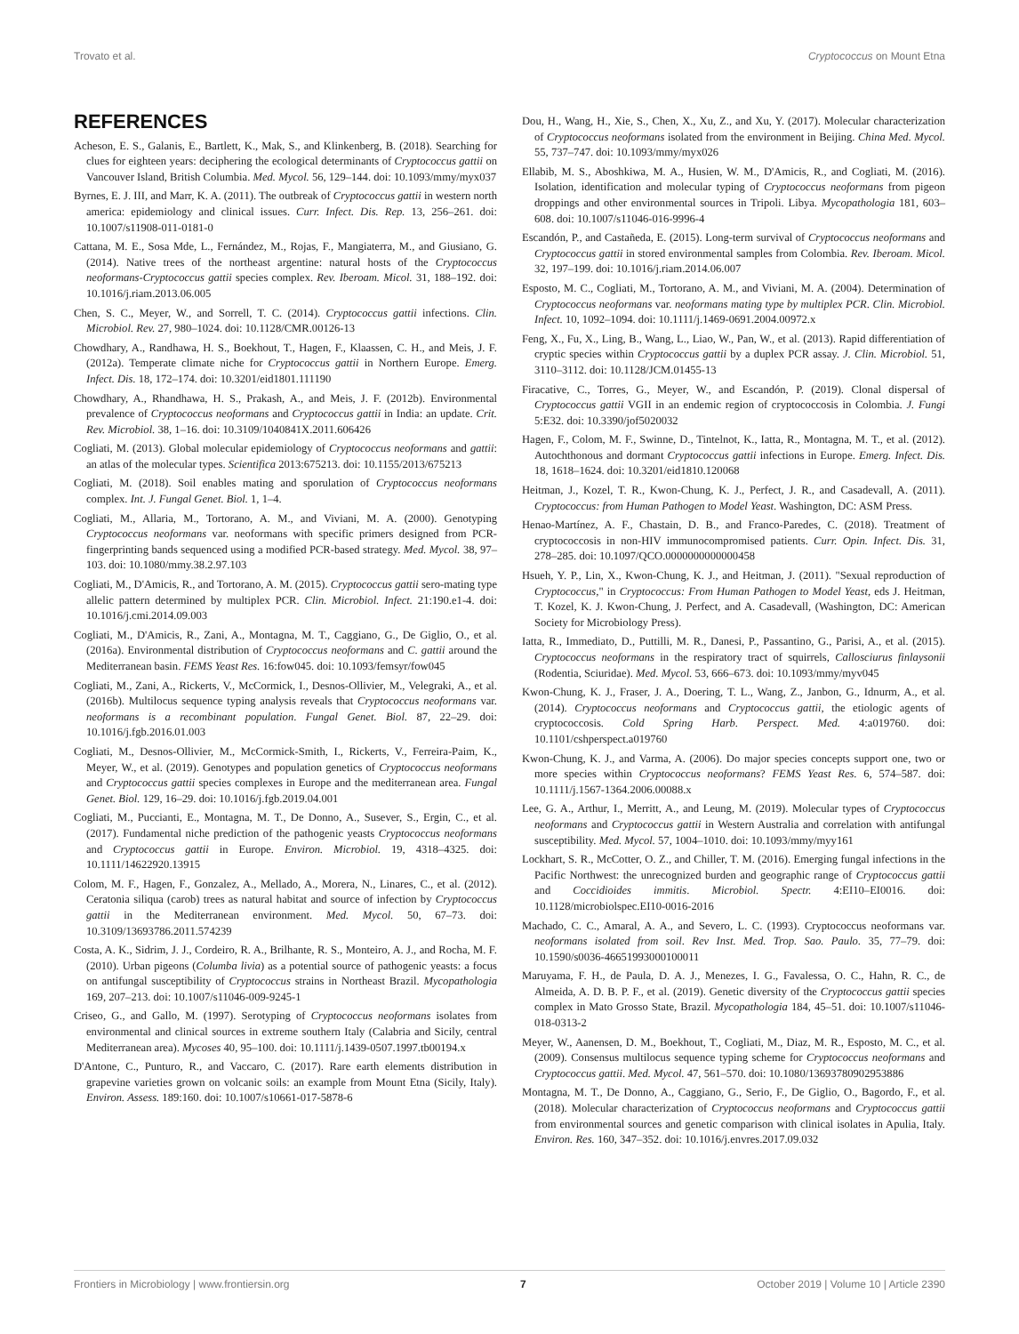Trovato et al. Cryptococcus on Mount Etna
REFERENCES
Acheson, E. S., Galanis, E., Bartlett, K., Mak, S., and Klinkenberg, B. (2018). Searching for clues for eighteen years: deciphering the ecological determinants of Cryptococcus gattii on Vancouver Island, British Columbia. Med. Mycol. 56, 129–144. doi: 10.1093/mmy/myx037
Byrnes, E. J. III, and Marr, K. A. (2011). The outbreak of Cryptococcus gattii in western north america: epidemiology and clinical issues. Curr. Infect. Dis. Rep. 13, 256–261. doi: 10.1007/s11908-011-0181-0
Cattana, M. E., Sosa Mde, L., Fernández, M., Rojas, F., Mangiaterra, M., and Giusiano, G. (2014). Native trees of the northeast argentine: natural hosts of the Cryptococcus neoformans-Cryptococcus gattii species complex. Rev. Iberoam. Micol. 31, 188–192. doi: 10.1016/j.riam.2013.06.005
Chen, S. C., Meyer, W., and Sorrell, T. C. (2014). Cryptococcus gattii infections. Clin. Microbiol. Rev. 27, 980–1024. doi: 10.1128/CMR.00126-13
Chowdhary, A., Randhawa, H. S., Boekhout, T., Hagen, F., Klaassen, C. H., and Meis, J. F. (2012a). Temperate climate niche for Cryptococcus gattii in Northern Europe. Emerg. Infect. Dis. 18, 172–174. doi: 10.3201/eid1801.111190
Chowdhary, A., Rhandhawa, H. S., Prakash, A., and Meis, J. F. (2012b). Environmental prevalence of Cryptococcus neoformans and Cryptococcus gattii in India: an update. Crit. Rev. Microbiol. 38, 1–16. doi: 10.3109/1040841X.2011.606426
Cogliati, M. (2013). Global molecular epidemiology of Cryptococcus neoformans and gattii: an atlas of the molecular types. Scientifica 2013:675213. doi: 10.1155/2013/675213
Cogliati, M. (2018). Soil enables mating and sporulation of Cryptococcus neoformans complex. Int. J. Fungal Genet. Biol. 1, 1–4.
Cogliati, M., Allaria, M., Tortorano, A. M., and Viviani, M. A. (2000). Genotyping Cryptococcus neoformans var. neoformans with specific primers designed from PCR-fingerprinting bands sequenced using a modified PCR-based strategy. Med. Mycol. 38, 97–103. doi: 10.1080/mmy.38.2.97.103
Cogliati, M., D'Amicis, R., and Tortorano, A. M. (2015). Cryptococcus gattii sero-mating type allelic pattern determined by multiplex PCR. Clin. Microbiol. Infect. 21:190.e1-4. doi: 10.1016/j.cmi.2014.09.003
Cogliati, M., D'Amicis, R., Zani, A., Montagna, M. T., Caggiano, G., De Giglio, O., et al. (2016a). Environmental distribution of Cryptococcus neoformans and C. gattii around the Mediterranean basin. FEMS Yeast Res. 16:fow045. doi: 10.1093/femsyr/fow045
Cogliati, M., Zani, A., Rickerts, V., McCormick, I., Desnos-Ollivier, M., Velegraki, A., et al. (2016b). Multilocus sequence typing analysis reveals that Cryptococcus neoformans var. neoformans is a recombinant population. Fungal Genet. Biol. 87, 22–29. doi: 10.1016/j.fgb.2016.01.003
Cogliati, M., Desnos-Ollivier, M., McCormick-Smith, I., Rickerts, V., Ferreira-Paim, K., Meyer, W., et al. (2019). Genotypes and population genetics of Cryptococcus neoformans and Cryptococcus gattii species complexes in Europe and the mediterranean area. Fungal Genet. Biol. 129, 16–29. doi: 10.1016/j.fgb.2019.04.001
Cogliati, M., Puccianti, E., Montagna, M. T., De Donno, A., Susever, S., Ergin, C., et al. (2017). Fundamental niche prediction of the pathogenic yeasts Cryptococcus neoformans and Cryptococcus gattii in Europe. Environ. Microbiol. 19, 4318–4325. doi: 10.1111/14622920.13915
Colom, M. F., Hagen, F., Gonzalez, A., Mellado, A., Morera, N., Linares, C., et al. (2012). Ceratonia siliqua (carob) trees as natural habitat and source of infection by Cryptococcus gattii in the Mediterranean environment. Med. Mycol. 50, 67–73. doi: 10.3109/13693786.2011.574239
Costa, A. K., Sidrim, J. J., Cordeiro, R. A., Brilhante, R. S., Monteiro, A. J., and Rocha, M. F. (2010). Urban pigeons (Columba livia) as a potential source of pathogenic yeasts: a focus on antifungal susceptibility of Cryptococcus strains in Northeast Brazil. Mycopathologia 169, 207–213. doi: 10.1007/s11046-009-9245-1
Criseo, G., and Gallo, M. (1997). Serotyping of Cryptococcus neoformans isolates from environmental and clinical sources in extreme southern Italy (Calabria and Sicily, central Mediterranean area). Mycoses 40, 95–100. doi: 10.1111/j.1439-0507.1997.tb00194.x
D'Antone, C., Punturo, R., and Vaccaro, C. (2017). Rare earth elements distribution in grapevine varieties grown on volcanic soils: an example from Mount Etna (Sicily, Italy). Environ. Assess. 189:160. doi: 10.1007/s10661-017-5878-6
Dou, H., Wang, H., Xie, S., Chen, X., Xu, Z., and Xu, Y. (2017). Molecular characterization of Cryptococcus neoformans isolated from the environment in Beijing. China Med. Mycol. 55, 737–747. doi: 10.1093/mmy/myx026
Ellabib, M. S., Aboshkiwa, M. A., Husien, W. M., D'Amicis, R., and Cogliati, M. (2016). Isolation, identification and molecular typing of Cryptococcus neoformans from pigeon droppings and other environmental sources in Tripoli. Libya. Mycopathologia 181, 603–608. doi: 10.1007/s11046-016-9996-4
Escandón, P., and Castañeda, E. (2015). Long-term survival of Cryptococcus neoformans and Cryptococcus gattii in stored environmental samples from Colombia. Rev. Iberoam. Micol. 32, 197–199. doi: 10.1016/j.riam.2014.06.007
Esposto, M. C., Cogliati, M., Tortorano, A. M., and Viviani, M. A. (2004). Determination of Cryptococcus neoformans var. neoformans mating type by multiplex PCR. Clin. Microbiol. Infect. 10, 1092–1094. doi: 10.1111/j.1469-0691.2004.00972.x
Feng, X., Fu, X., Ling, B., Wang, L., Liao, W., Pan, W., et al. (2013). Rapid differentiation of cryptic species within Cryptococcus gattii by a duplex PCR assay. J. Clin. Microbiol. 51, 3110–3112. doi: 10.1128/JCM.01455-13
Firacative, C., Torres, G., Meyer, W., and Escandón, P. (2019). Clonal dispersal of Cryptococcus gattii VGII in an endemic region of cryptococcosis in Colombia. J. Fungi 5:E32. doi: 10.3390/jof5020032
Hagen, F., Colom, M. F., Swinne, D., Tintelnot, K., Iatta, R., Montagna, M. T., et al. (2012). Autochthonous and dormant Cryptococcus gattii infections in Europe. Emerg. Infect. Dis. 18, 1618–1624. doi: 10.3201/eid1810.120068
Heitman, J., Kozel, T. R., Kwon-Chung, K. J., Perfect, J. R., and Casadevall, A. (2011). Cryptococcus: from Human Pathogen to Model Yeast. Washington, DC: ASM Press.
Henao-Martínez, A. F., Chastain, D. B., and Franco-Paredes, C. (2018). Treatment of cryptococcosis in non-HIV immunocompromised patients. Curr. Opin. Infect. Dis. 31, 278–285. doi: 10.1097/QCO.0000000000000458
Hsueh, Y. P., Lin, X., Kwon-Chung, K. J., and Heitman, J. (2011). "Sexual reproduction of Cryptococcus," in Cryptococcus: From Human Pathogen to Model Yeast, eds J. Heitman, T. Kozel, K. J. Kwon-Chung, J. Perfect, and A. Casadevall, (Washington, DC: American Society for Microbiology Press).
Iatta, R., Immediato, D., Puttilli, M. R., Danesi, P., Passantino, G., Parisi, A., et al. (2015). Cryptococcus neoformans in the respiratory tract of squirrels, Callosciurus finlaysonii (Rodentia, Sciuridae). Med. Mycol. 53, 666–673. doi: 10.1093/mmy/myv045
Kwon-Chung, K. J., Fraser, J. A., Doering, T. L., Wang, Z., Janbon, G., Idnurm, A., et al. (2014). Cryptococcus neoformans and Cryptococcus gattii, the etiologic agents of cryptococcosis. Cold Spring Harb. Perspect. Med. 4:a019760. doi: 10.1101/cshperspect.a019760
Kwon-Chung, K. J., and Varma, A. (2006). Do major species concepts support one, two or more species within Cryptococcus neoformans? FEMS Yeast Res. 6, 574–587. doi: 10.1111/j.1567-1364.2006.00088.x
Lee, G. A., Arthur, I., Merritt, A., and Leung, M. (2019). Molecular types of Cryptococcus neoformans and Cryptococcus gattii in Western Australia and correlation with antifungal susceptibility. Med. Mycol. 57, 1004–1010. doi: 10.1093/mmy/myy161
Lockhart, S. R., McCotter, O. Z., and Chiller, T. M. (2016). Emerging fungal infections in the Pacific Northwest: the unrecognized burden and geographic range of Cryptococcus gattii and Coccidioides immitis. Microbiol. Spectr. 4:EI10–EI0016. doi: 10.1128/microbiolspec.EI10-0016-2016
Machado, C. C., Amaral, A. A., and Severo, L. C. (1993). Cryptococcus neoformans var. neoformans isolated from soil. Rev Inst. Med. Trop. Sao. Paulo. 35, 77–79. doi: 10.1590/s0036-46651993000100011
Maruyama, F. H., de Paula, D. A. J., Menezes, I. G., Favalessa, O. C., Hahn, R. C., de Almeida, A. D. B. P. F., et al. (2019). Genetic diversity of the Cryptococcus gattii species complex in Mato Grosso State, Brazil. Mycopathologia 184, 45–51. doi: 10.1007/s11046-018-0313-2
Meyer, W., Aanensen, D. M., Boekhout, T., Cogliati, M., Diaz, M. R., Esposto, M. C., et al. (2009). Consensus multilocus sequence typing scheme for Cryptococcus neoformans and Cryptococcus gattii. Med. Mycol. 47, 561–570. doi: 10.1080/13693780902953886
Montagna, M. T., De Donno, A., Caggiano, G., Serio, F., De Giglio, O., Bagordo, F., et al. (2018). Molecular characterization of Cryptococcus neoformans and Cryptococcus gattii from environmental sources and genetic comparison with clinical isolates in Apulia, Italy. Environ. Res. 160, 347–352. doi: 10.1016/j.envres.2017.09.032
Frontiers in Microbiology | www.frontiersin.org 7 October 2019 | Volume 10 | Article 2390